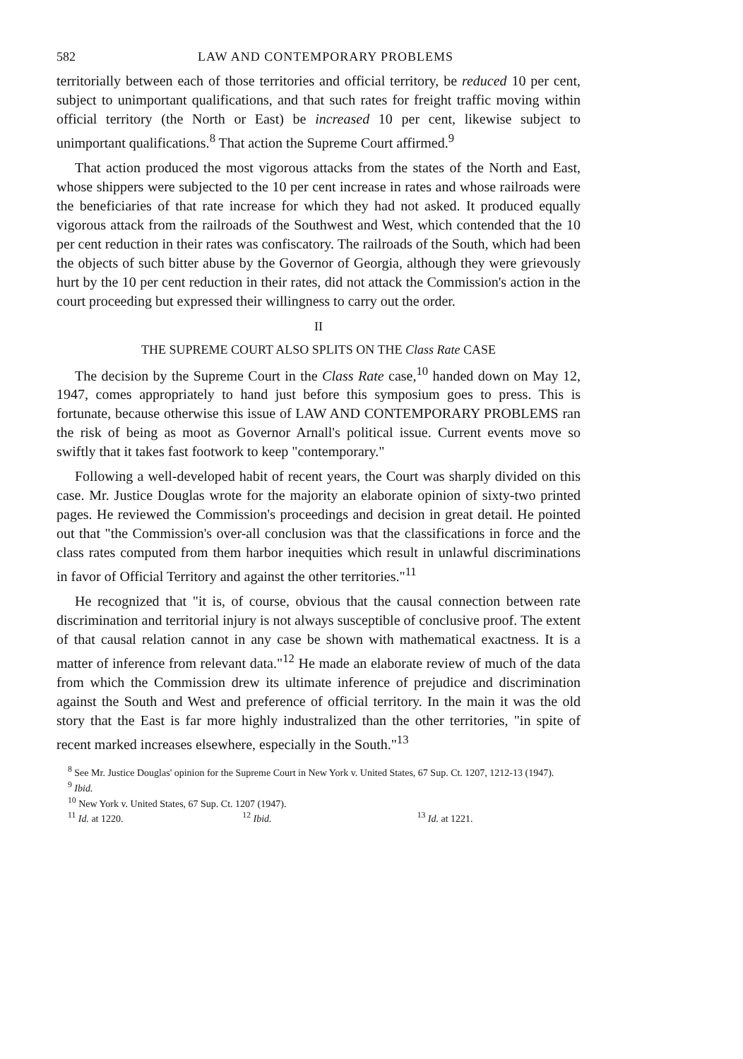582 LAW AND CONTEMPORARY PROBLEMS
territorially between each of those territories and official territory, be reduced 10 per cent, subject to unimportant qualifications, and that such rates for freight traffic moving within official territory (the North or East) be increased 10 per cent, likewise subject to unimportant qualifications.<sup>8</sup> That action the Supreme Court affirmed.<sup>9</sup>
That action produced the most vigorous attacks from the states of the North and East, whose shippers were subjected to the 10 per cent increase in rates and whose railroads were the beneficiaries of that rate increase for which they had not asked. It produced equally vigorous attack from the railroads of the Southwest and West, which contended that the 10 per cent reduction in their rates was confiscatory. The railroads of the South, which had been the objects of such bitter abuse by the Governor of Georgia, although they were grievously hurt by the 10 per cent reduction in their rates, did not attack the Commission's action in the court proceeding but expressed their willingness to carry out the order.
II
THE SUPREME COURT ALSO SPLITS ON THE Class Rate CASE
The decision by the Supreme Court in the Class Rate case,<sup>10</sup> handed down on May 12, 1947, comes appropriately to hand just before this symposium goes to press. This is fortunate, because otherwise this issue of LAW AND CONTEMPORARY PROBLEMS ran the risk of being as moot as Governor Arnall's political issue. Current events move so swiftly that it takes fast footwork to keep "contemporary."
Following a well-developed habit of recent years, the Court was sharply divided on this case. Mr. Justice Douglas wrote for the majority an elaborate opinion of sixty-two printed pages. He reviewed the Commission's proceedings and decision in great detail. He pointed out that "the Commission's over-all conclusion was that the classifications in force and the class rates computed from them harbor inequities which result in unlawful discriminations in favor of Official Territory and against the other territories."<sup>11</sup>
He recognized that "it is, of course, obvious that the causal connection between rate discrimination and territorial injury is not always susceptible of conclusive proof. The extent of that causal relation cannot in any case be shown with mathematical exactness. It is a matter of inference from relevant data."<sup>12</sup> He made an elaborate review of much of the data from which the Commission drew its ultimate inference of prejudice and discrimination against the South and West and preference of official territory. In the main it was the old story that the East is far more highly industralized than the other territories, "in spite of recent marked increases elsewhere, especially in the South."<sup>13</sup>
<sup>8</sup> See Mr. Justice Douglas' opinion for the Supreme Court in New York v. United States, 67 Sup. Ct. 1207, 1212-13 (1947).
<sup>9</sup> Ibid.
<sup>10</sup> New York v. United States, 67 Sup. Ct. 1207 (1947).
<sup>11</sup> Id. at 1220. <sup>12</sup> Ibid. <sup>13</sup> Id. at 1221.